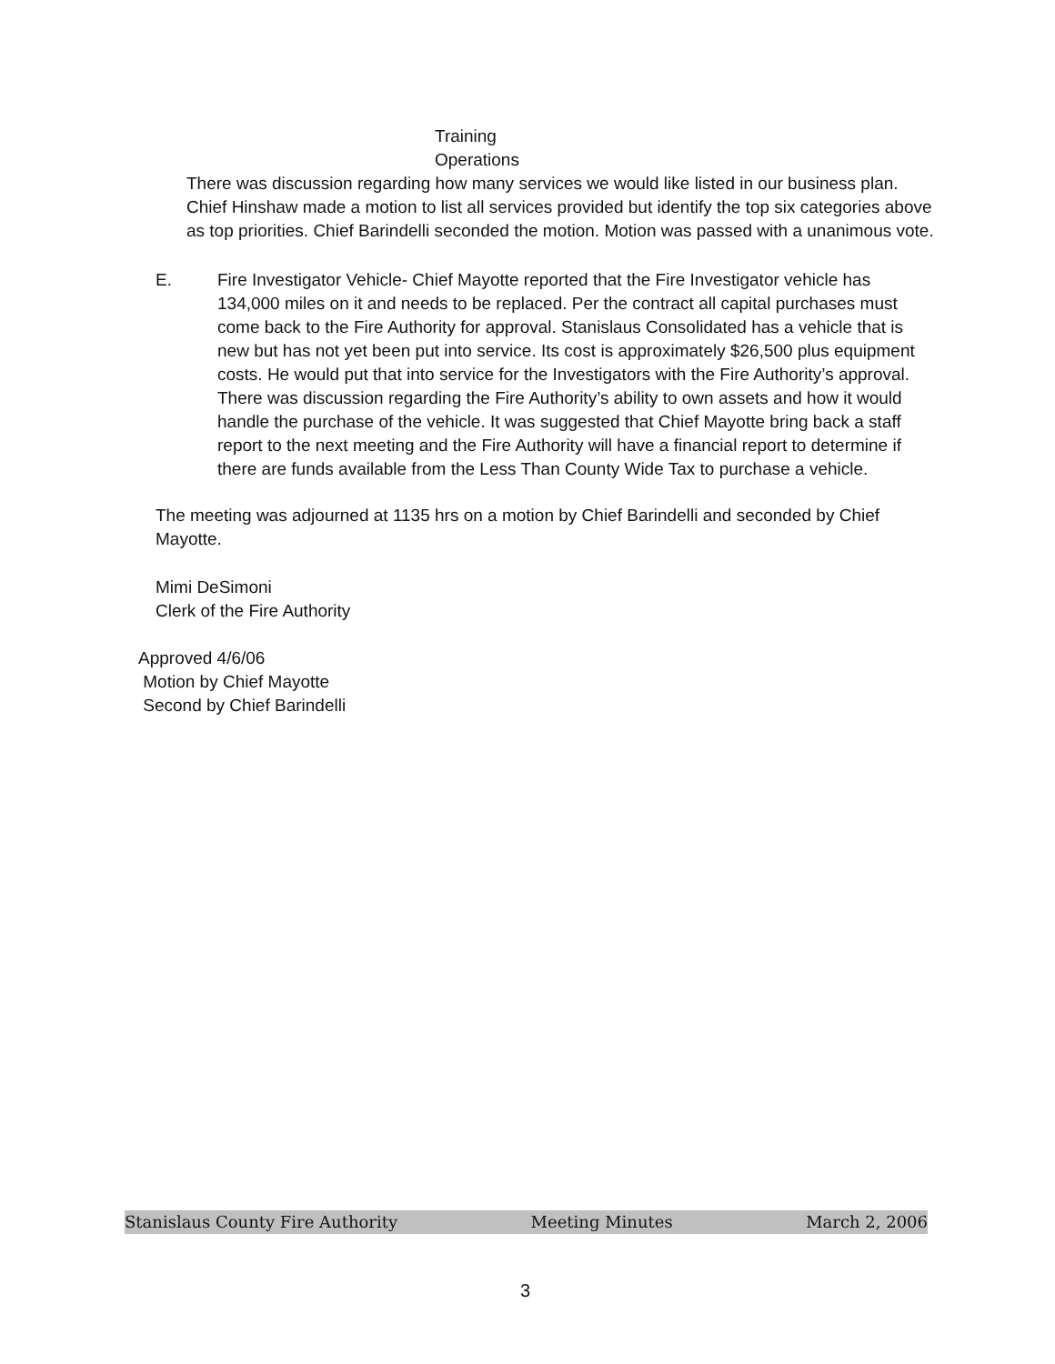Training
Operations
There was discussion regarding how many services we would like listed in our business plan. Chief Hinshaw made a motion to list all services provided but identify the top six categories above as top priorities. Chief Barindelli seconded the motion. Motion was passed with a unanimous vote.
E. Fire Investigator Vehicle- Chief Mayotte reported that the Fire Investigator vehicle has 134,000 miles on it and needs to be replaced. Per the contract all capital purchases must come back to the Fire Authority for approval. Stanislaus Consolidated has a vehicle that is new but has not yet been put into service. Its cost is approximately $26,500 plus equipment costs. He would put that into service for the Investigators with the Fire Authority’s approval. There was discussion regarding the Fire Authority’s ability to own assets and how it would handle the purchase of the vehicle. It was suggested that Chief Mayotte bring back a staff report to the next meeting and the Fire Authority will have a financial report to determine if there are funds available from the Less Than County Wide Tax to purchase a vehicle.
The meeting was adjourned at 1135 hrs on a motion by Chief Barindelli and seconded by Chief Mayotte.
Mimi DeSimoni
Clerk of the Fire Authority
Approved 4/6/06
Motion by Chief Mayotte
Second by Chief Barindelli
Stanislaus County Fire Authority Meeting Minutes March 2, 2006
3